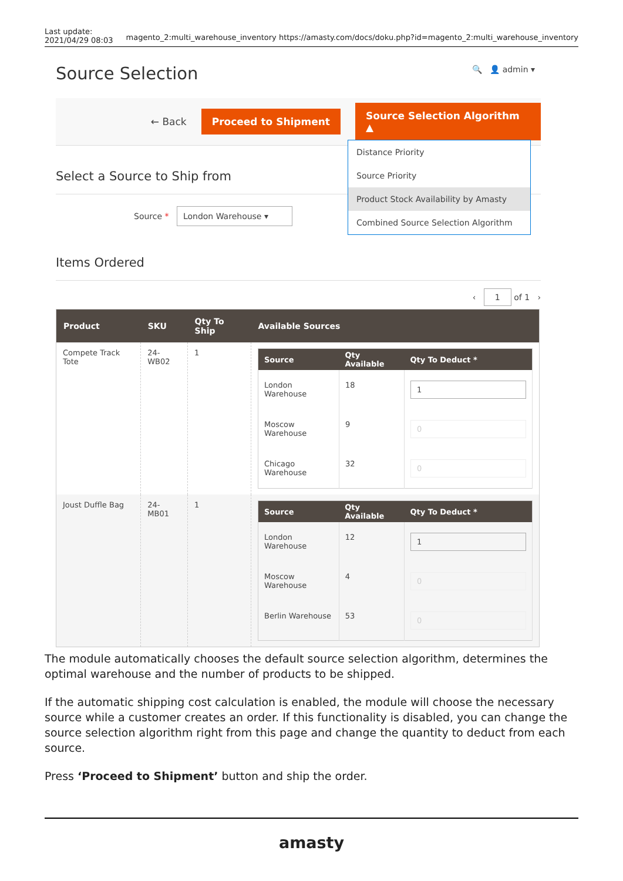Last update:
2021/04/29 08:03 magento_2:multi_warehouse_inventory https://amasty.com/docs/doku.php?id=magento_2:multi_warehouse_inventory
🔍 👤 admin ▾
Source Selection
← Back Proceed to Shipment Source Selection Algorithm ▲
Distance Priority
Source Priority
Product Stock Availability by Amasty
Combined Source Selection Algorithm
Select a Source to Ship from
Source * London Warehouse ▾
Items Ordered
‹ 1 of 1 ›
| Product | SKU | Qty To Ship | Available Sources |
| --- | --- | --- | --- |
| Compete Track Tote | 24-WB02 | 1 | / Source / Qty Available / Qty To Deduct * / / --- / --- / --- / / London Warehouse / 18 / 1 / / Moscow Warehouse / 9 / 0 / / Chicago Warehouse / 32 / 0 / |
| Joust Duffle Bag | 24-MB01 | 1 | / Source / Qty Available / Qty To Deduct * / / --- / --- / --- / / London Warehouse / 12 / 1 / / Moscow Warehouse / 4 / 0 / / Berlin Warehouse / 53 / 0 / |
The module automatically chooses the default source selection algorithm, determines the optimal warehouse and the number of products to be shipped.
If the automatic shipping cost calculation is enabled, the module will choose the necessary source while a customer creates an order. If this functionality is disabled, you can change the source selection algorithm right from this page and change the quantity to deduct from each source.
Press ‘Proceed to Shipment’ button and ship the order.
amasty